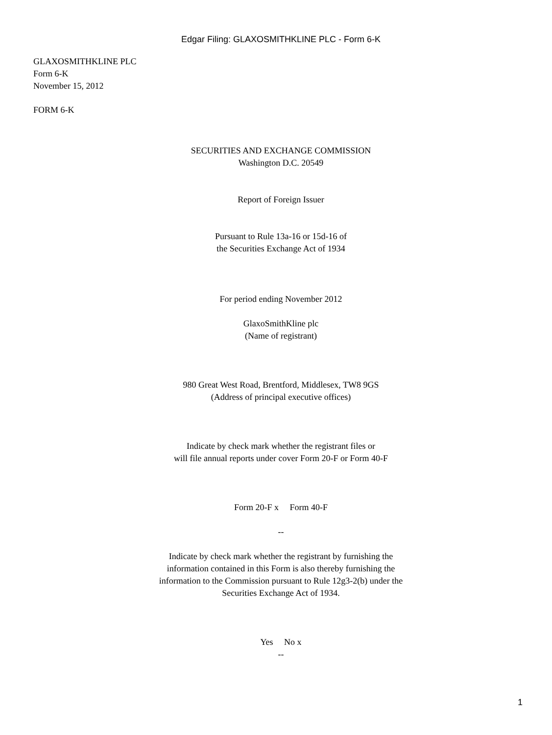Edgar Filing: GLAXOSMITHKLINE PLC - Form 6-K
GLAXOSMITHKLINE PLC
Form 6-K
November 15, 2012
FORM 6-K
SECURITIES AND EXCHANGE COMMISSION
Washington D.C. 20549
Report of Foreign Issuer
Pursuant to Rule 13a-16 or 15d-16 of
the Securities Exchange Act of 1934
For period ending November 2012
GlaxoSmithKline plc
(Name of registrant)
980 Great West Road, Brentford, Middlesex, TW8 9GS
(Address of principal executive offices)
Indicate by check mark whether the registrant files or
will file annual reports under cover Form 20-F or Form 40-F
Form 20-F x Form 40-F
--
Indicate by check mark whether the registrant by furnishing the
information contained in this Form is also thereby furnishing the
information to the Commission pursuant to Rule 12g3-2(b) under the
Securities Exchange Act of 1934.
Yes No x
--
1